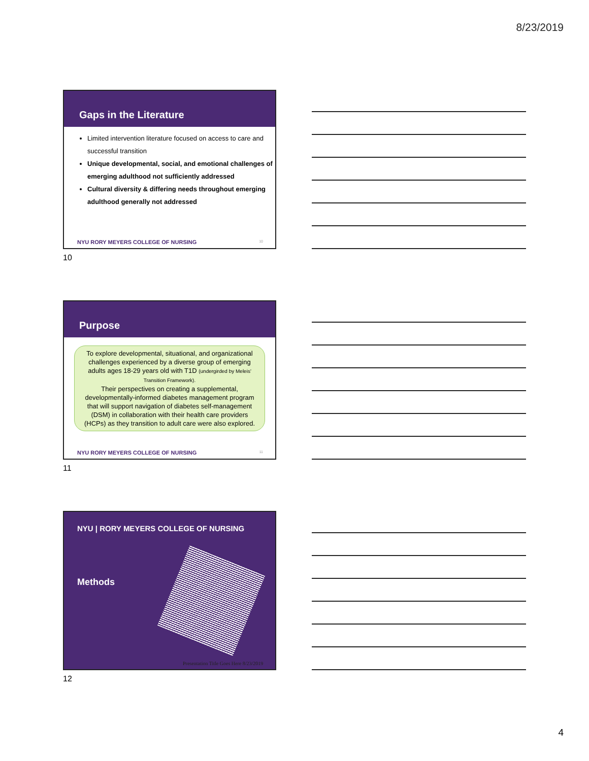8/23/2019
Gaps in the Literature
Limited intervention literature focused on access to care and successful transition
Unique developmental, social, and emotional challenges of emerging adulthood not sufficiently addressed
Cultural diversity & differing needs throughout emerging adulthood generally not addressed
NYU RORY MEYERS COLLEGE OF NURSING
10
10
Purpose
To explore developmental, situational, and organizational challenges experienced by a diverse group of emerging adults ages 18-29 years old with T1D (undergirded by Meleis' Transition Framework).
Their perspectives on creating a supplemental, developmentally-informed diabetes management program that will support navigation of diabetes self-management (DSM) in collaboration with their health care providers (HCPs) as they transition to adult care were also explored.
NYU RORY MEYERS COLLEGE OF NURSING
11
11
NYU | RORY MEYERS COLLEGE OF NURSING
Methods
Presentation Title Goes Here 8/23/2019
12
4